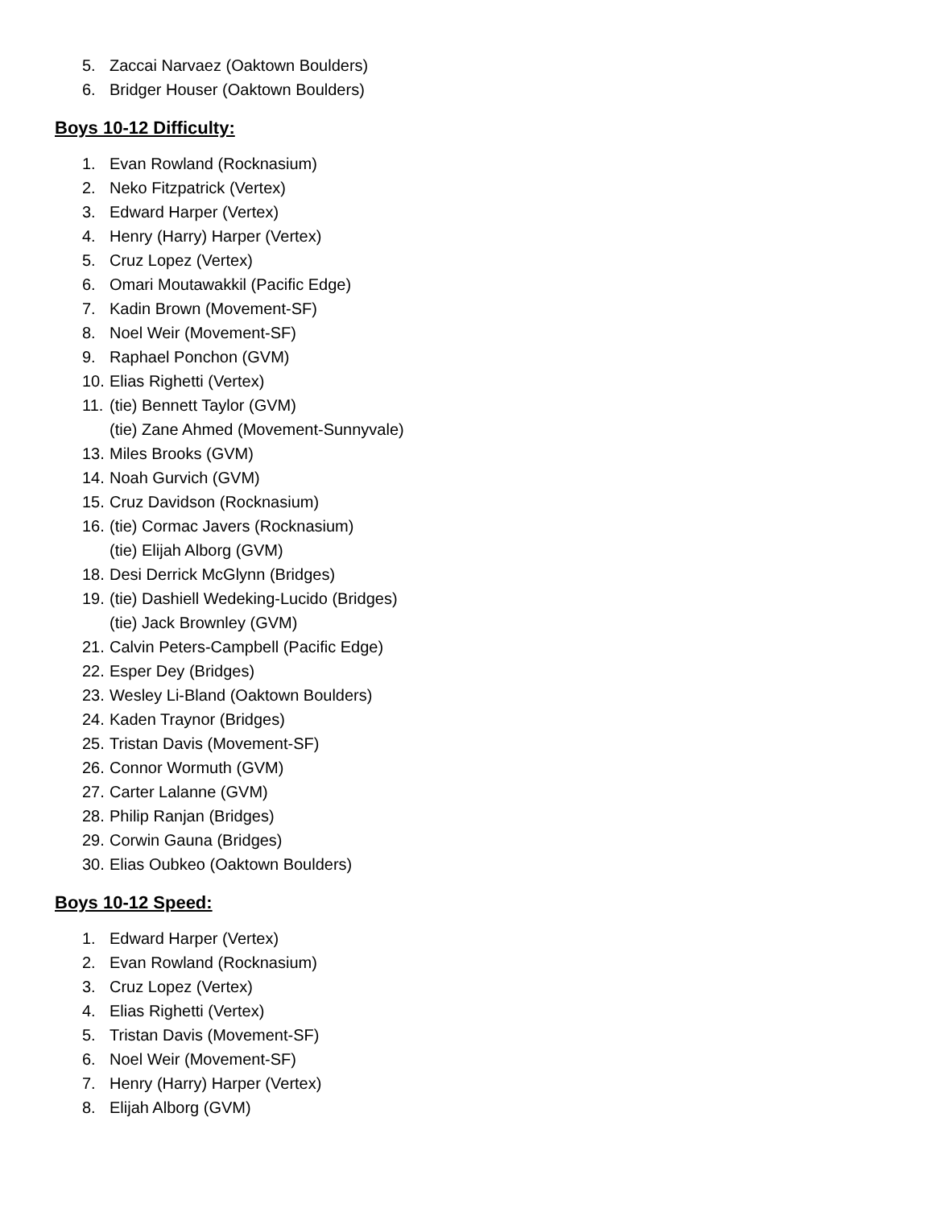5. Zaccai Narvaez (Oaktown Boulders)
6. Bridger Houser (Oaktown Boulders)
Boys 10-12 Difficulty:
1. Evan Rowland (Rocknasium)
2. Neko Fitzpatrick (Vertex)
3. Edward Harper (Vertex)
4. Henry (Harry) Harper (Vertex)
5. Cruz Lopez (Vertex)
6. Omari Moutawakkil (Pacific Edge)
7. Kadin Brown (Movement-SF)
8. Noel Weir (Movement-SF)
9. Raphael Ponchon (GVM)
10. Elias Righetti (Vertex)
11. (tie) Bennett Taylor (GVM)
(tie) Zane Ahmed (Movement-Sunnyvale)
13. Miles Brooks (GVM)
14. Noah Gurvich (GVM)
15. Cruz Davidson (Rocknasium)
16. (tie) Cormac Javers (Rocknasium)
(tie) Elijah Alborg (GVM)
18. Desi Derrick McGlynn (Bridges)
19. (tie) Dashiell Wedeking-Lucido (Bridges)
(tie) Jack Brownley (GVM)
21. Calvin Peters-Campbell (Pacific Edge)
22. Esper Dey (Bridges)
23. Wesley Li-Bland (Oaktown Boulders)
24. Kaden Traynor (Bridges)
25. Tristan Davis (Movement-SF)
26. Connor Wormuth (GVM)
27. Carter Lalanne (GVM)
28. Philip Ranjan (Bridges)
29. Corwin Gauna (Bridges)
30. Elias Oubkeo (Oaktown Boulders)
Boys 10-12 Speed:
1. Edward Harper (Vertex)
2. Evan Rowland (Rocknasium)
3. Cruz Lopez (Vertex)
4. Elias Righetti (Vertex)
5. Tristan Davis (Movement-SF)
6. Noel Weir (Movement-SF)
7. Henry (Harry) Harper (Vertex)
8. Elijah Alborg (GVM)